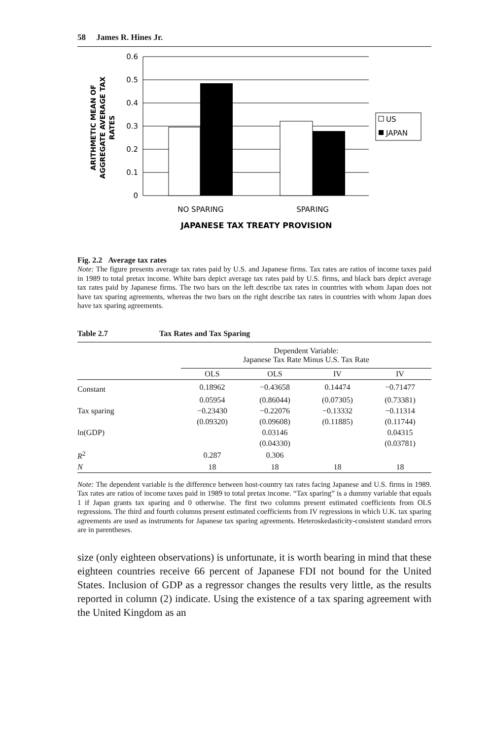58 James R. Hines Jr.
0.6
0.5
0.4
0.3
0.2
0.1
0
NO SPARING
SPARING
JAPANESE TAX TREATY PROVISION
ARITHMETIC MEAN OF
AGGREGATE AVERAGE TAX
RATES
US
JAPAN
Fig. 2.2 Average tax rates
Note: The figure presents average tax rates paid by U.S. and Japanese firms. Tax rates are ratios of income taxes paid in 1989 to total pretax income. White bars depict average tax rates paid by U.S. firms, and black bars depict average tax rates paid by Japanese firms. The two bars on the left describe tax rates in countries with whom Japan does not have tax sparing agreements, whereas the two bars on the right describe tax rates in countries with whom Japan does have tax sparing agreements.
Table 2.7 Tax Rates and Tax Sparing
| | Dependent Variable: Japanese Tax Rate Minus U.S. Tax Rate | | | |
| --- | --- | --- | --- | --- |
| | OLS | OLS | IV | IV |
| Constant | 0.18962 | −0.43658 | 0.14474 | −0.71477 |
| | 0.05954 | (0.86044) | (0.07305) | (0.73381) |
| Tax sparing | −0.23430 | −0.22076 | −0.13332 | −0.11314 |
| | (0.09320) | (0.09608) | (0.11885) | (0.11744) |
| ln(GDP) | | 0.03146 | | 0.04315 |
| | | (0.04330) | | (0.03781) |
| R<sup>2</sup> | 0.287 | 0.306 | | |
| N | 18 | 18 | 18 | 18 |
Note: The dependent variable is the difference between host-country tax rates facing Japanese and U.S. firms in 1989. Tax rates are ratios of income taxes paid in 1989 to total pretax income. “Tax sparing” is a dummy variable that equals 1 if Japan grants tax sparing and 0 otherwise. The first two columns present estimated coefficients from OLS regressions. The third and fourth columns present estimated coefficients from IV regressions in which U.K. tax sparing agreements are used as instruments for Japanese tax sparing agreements. Heteroskedasticity-consistent standard errors are in parentheses.
size (only eighteen observations) is unfortunate, it is worth bearing in mind that these eighteen countries receive 66 percent of Japanese FDI not bound for the United States. Inclusion of GDP as a regressor changes the results very little, as the results reported in column (2) indicate. Using the existence of a tax sparing agreement with the United Kingdom as an